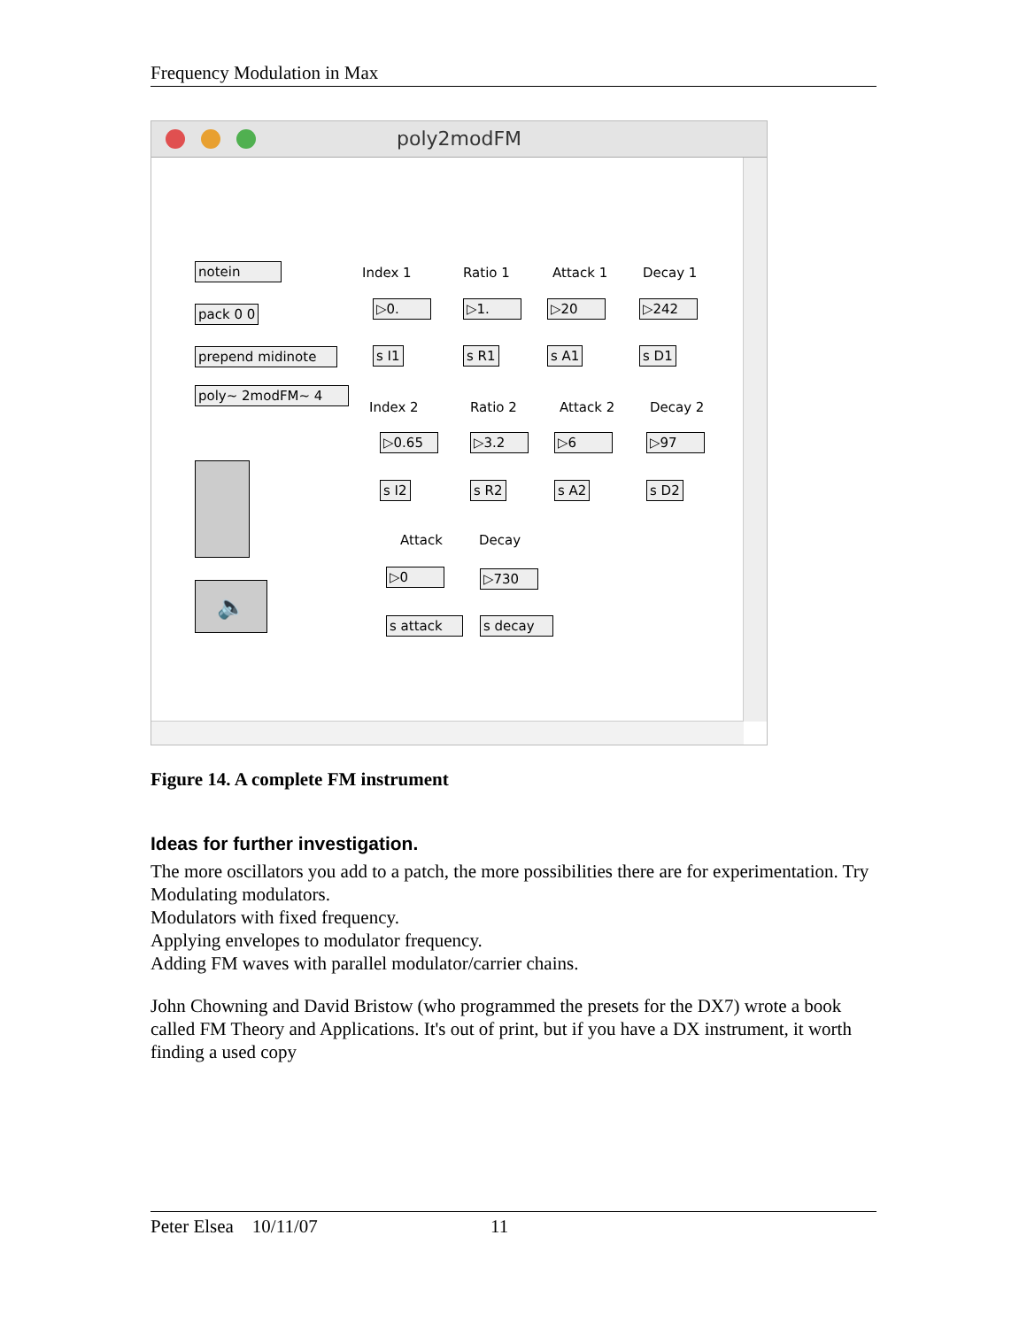Frequency Modulation in Max
poly2modFM
notein
pack 0 0
prepend midinote
poly~ 2modFM~ 4
🔈
Index 1 Ratio 1 Attack 1 Decay 1
▷0. ▷1. ▷20 ▷242
s I1 s R1 s A1 s D1
Index 2 Ratio 2 Attack 2 Decay 2
▷0.65 ▷3.2 ▷6 ▷97
s I2 s R2 s A2 s D2
Attack Decay
▷0 ▷730
s attack s decay
Figure 14. A complete FM instrument
Ideas for further investigation.
The more oscillators you add to a patch, the more possibilities there are for experimentation. Try
Modulating modulators.
Modulators with fixed frequency.
Applying envelopes to modulator frequency.
Adding FM waves with parallel modulator/carrier chains.
John Chowning and David Bristow (who programmed the presets for the DX7) wrote a book called FM Theory and Applications. It's out of print, but if you have a DX instrument, it worth finding a used copy
Peter Elsea 10/11/07 11